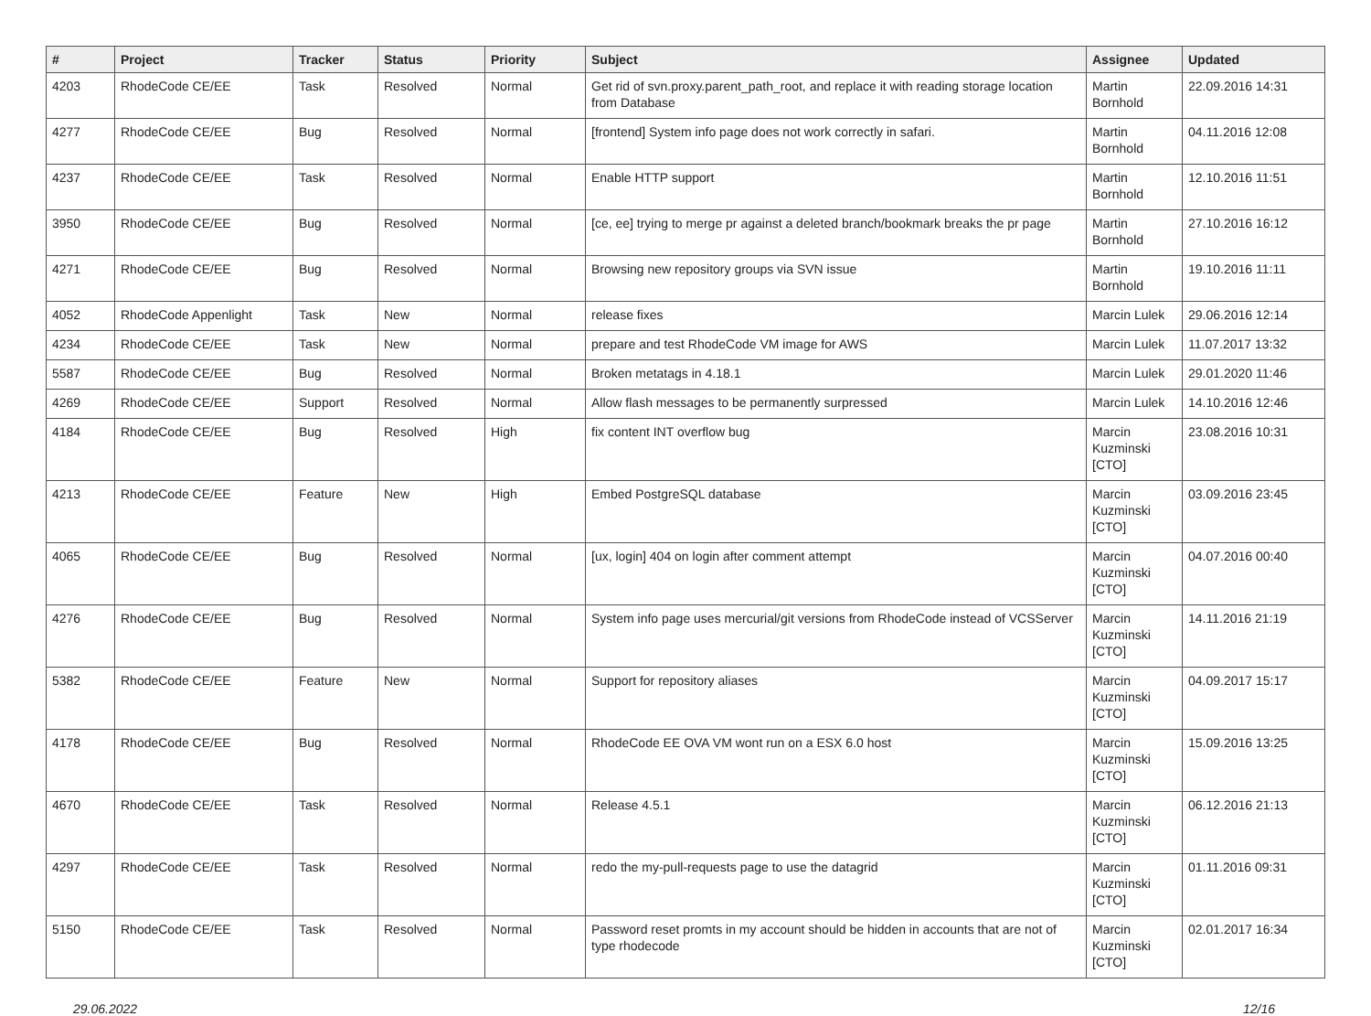| # | Project | Tracker | Status | Priority | Subject | Assignee | Updated |
| --- | --- | --- | --- | --- | --- | --- | --- |
| 4203 | RhodeCode CE/EE | Task | Resolved | Normal | Get rid of svn.proxy.parent_path_root, and replace it with reading storage location from Database | Martin Bornhold | 22.09.2016 14:31 |
| 4277 | RhodeCode CE/EE | Bug | Resolved | Normal | [frontend] System info page does not work correctly in safari. | Martin Bornhold | 04.11.2016 12:08 |
| 4237 | RhodeCode CE/EE | Task | Resolved | Normal | Enable HTTP support | Martin Bornhold | 12.10.2016 11:51 |
| 3950 | RhodeCode CE/EE | Bug | Resolved | Normal | [ce, ee] trying to merge pr against a deleted branch/bookmark breaks the pr page | Martin Bornhold | 27.10.2016 16:12 |
| 4271 | RhodeCode CE/EE | Bug | Resolved | Normal | Browsing new repository groups via SVN issue | Martin Bornhold | 19.10.2016 11:11 |
| 4052 | RhodeCode Appenlight | Task | New | Normal | release fixes | Marcin Lulek | 29.06.2016 12:14 |
| 4234 | RhodeCode CE/EE | Task | New | Normal | prepare and test RhodeCode VM image for AWS | Marcin Lulek | 11.07.2017 13:32 |
| 5587 | RhodeCode CE/EE | Bug | Resolved | Normal | Broken metatags in 4.18.1 | Marcin Lulek | 29.01.2020 11:46 |
| 4269 | RhodeCode CE/EE | Support | Resolved | Normal | Allow flash messages to be permanently surpressed | Marcin Lulek | 14.10.2016 12:46 |
| 4184 | RhodeCode CE/EE | Bug | Resolved | High | fix content INT overflow bug | Marcin Kuzminski [CTO] | 23.08.2016 10:31 |
| 4213 | RhodeCode CE/EE | Feature | New | High | Embed PostgreSQL database | Marcin Kuzminski [CTO] | 03.09.2016 23:45 |
| 4065 | RhodeCode CE/EE | Bug | Resolved | Normal | [ux, login] 404 on login after comment attempt | Marcin Kuzminski [CTO] | 04.07.2016 00:40 |
| 4276 | RhodeCode CE/EE | Bug | Resolved | Normal | System info page uses mercurial/git versions from RhodeCode instead of VCSServer | Marcin Kuzminski [CTO] | 14.11.2016 21:19 |
| 5382 | RhodeCode CE/EE | Feature | New | Normal | Support for repository aliases | Marcin Kuzminski [CTO] | 04.09.2017 15:17 |
| 4178 | RhodeCode CE/EE | Bug | Resolved | Normal | RhodeCode EE OVA VM wont run on a ESX 6.0 host | Marcin Kuzminski [CTO] | 15.09.2016 13:25 |
| 4670 | RhodeCode CE/EE | Task | Resolved | Normal | Release 4.5.1 | Marcin Kuzminski [CTO] | 06.12.2016 21:13 |
| 4297 | RhodeCode CE/EE | Task | Resolved | Normal | redo the my-pull-requests page to use the datagrid | Marcin Kuzminski [CTO] | 01.11.2016 09:31 |
| 5150 | RhodeCode CE/EE | Task | Resolved | Normal | Password reset promts in my account should be hidden in accounts that are not of type rhodecode | Marcin Kuzminski [CTO] | 02.01.2017 16:34 |
29.06.2022 12/16